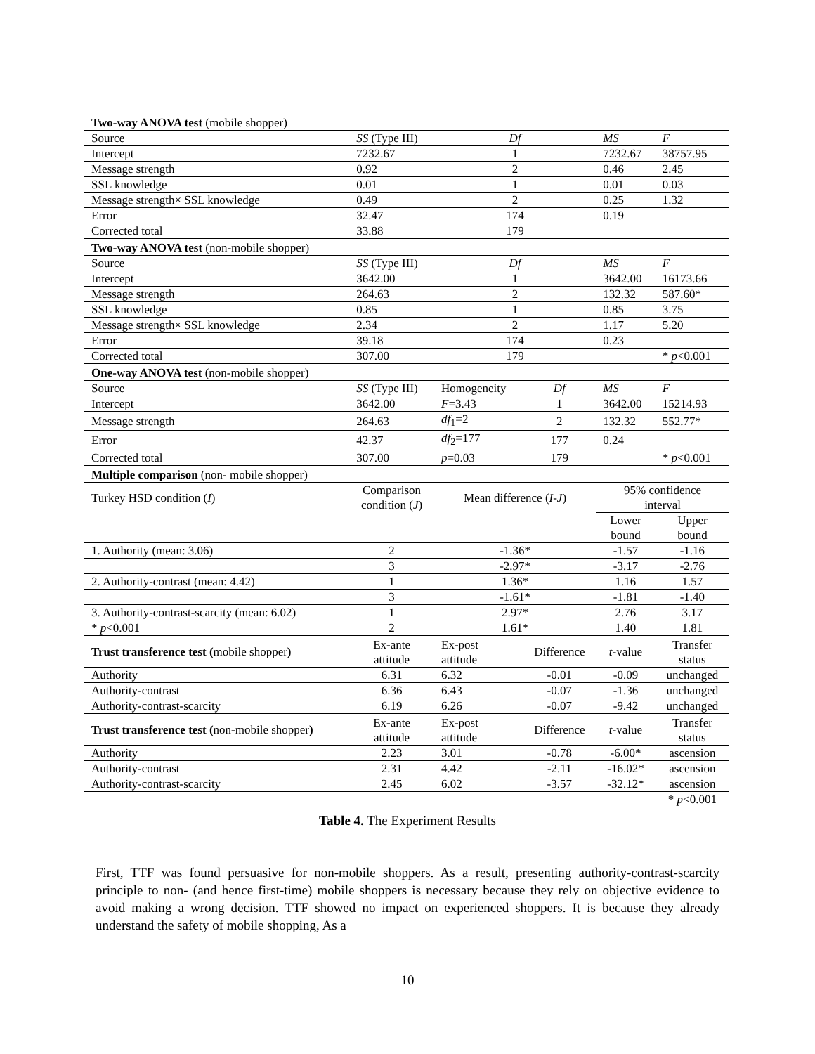| Two-way ANOVA test (mobile shopper) | | | | | |
| Source | SS (Type III) | Df | | MS | F |
| Intercept | 7232.67 | 1 | | 7232.67 | 38757.95 |
| Message strength | 0.92 | 2 | | 0.46 | 2.45 |
| SSL knowledge | 0.01 | 1 | | 0.01 | 0.03 |
| Message strength× SSL knowledge | 0.49 | 2 | | 0.25 | 1.32 |
| Error | 32.47 | 174 | | 0.19 | |
| Corrected total | 33.88 | 179 | | | |
| Two-way ANOVA test (non-mobile shopper) | | | | | |
| Source | SS (Type III) | Df | | MS | F |
| Intercept | 3642.00 | 1 | | 3642.00 | 16173.66 |
| Message strength | 264.63 | 2 | | 132.32 | 587.60* |
| SSL knowledge | 0.85 | 1 | | 0.85 | 3.75 |
| Message strength× SSL knowledge | 2.34 | 2 | | 1.17 | 5.20 |
| Error | 39.18 | 174 | | 0.23 | |
| Corrected total | 307.00 | 179 | | | * p <0.001 |
| One-way ANOVA test (non-mobile shopper) | | | | | |
| Source | SS (Type III) | Homogeneity | Df | MS | F |
| Intercept | 3642.00 | F =3.43 | 1 | 3642.00 | 15214.93 |
| Message strength | 264.63 | df<sub>1</sub>=2 | 2 | 132.32 | 552.77* |
| Error | 42.37 | df<sub>2</sub>=177 | 177 | 0.24 | |
| Corrected total | 307.00 | p =0.03 | 179 | | * p <0.001 |
| Multiple comparison (non- mobile shopper) | | | | | |
| Turkey HSD condition ( I ) | Comparison condition ( J ) | Mean difference ( I-J ) | | 95% confidence interval | |
| | | | | Lower bound | Upper bound |
| 1. Authority (mean: 3.06) | 2 | -1.36* | | -1.57 | -1.16 |
| | 3 | -2.97* | | -3.17 | -2.76 |
| 2. Authority-contrast (mean: 4.42) | 1 | 1.36* | | 1.16 | 1.57 |
| | 3 | -1.61* | | -1.81 | -1.40 |
| 3. Authority-contrast-scarcity (mean: 6.02) | 1 | 2.97* | | 2.76 | 3.17 |
| * p <0.001 | 2 | 1.61* | | 1.40 | 1.81 |
| Trust transference test ( mobile shopper ) | Ex-ante attitude | Ex-post attitude | Difference | t -value | Transfer status |
| Authority | 6.31 | 6.32 | -0.01 | -0.09 | unchanged |
| Authority-contrast | 6.36 | 6.43 | -0.07 | -1.36 | unchanged |
| Authority-contrast-scarcity | 6.19 | 6.26 | -0.07 | -9.42 | unchanged |
| Trust transference test ( non-mobile shopper ) | Ex-ante attitude | Ex-post attitude | Difference | t -value | Transfer status |
| Authority | 2.23 | 3.01 | -0.78 | -6.00* | ascension |
| Authority-contrast | 2.31 | 4.42 | -2.11 | -16.02* | ascension |
| Authority-contrast-scarcity | 2.45 | 6.02 | -3.57 | -32.12* | ascension |
| | | | | | * p <0.001 |
Table 4. The Experiment Results
First, TTF was found persuasive for non-mobile shoppers. As a result, presenting authority-contrast-scarcity principle to non- (and hence first-time) mobile shoppers is necessary because they rely on objective evidence to avoid making a wrong decision. TTF showed no impact on experienced shoppers. It is because they already understand the safety of mobile shopping, As a
10